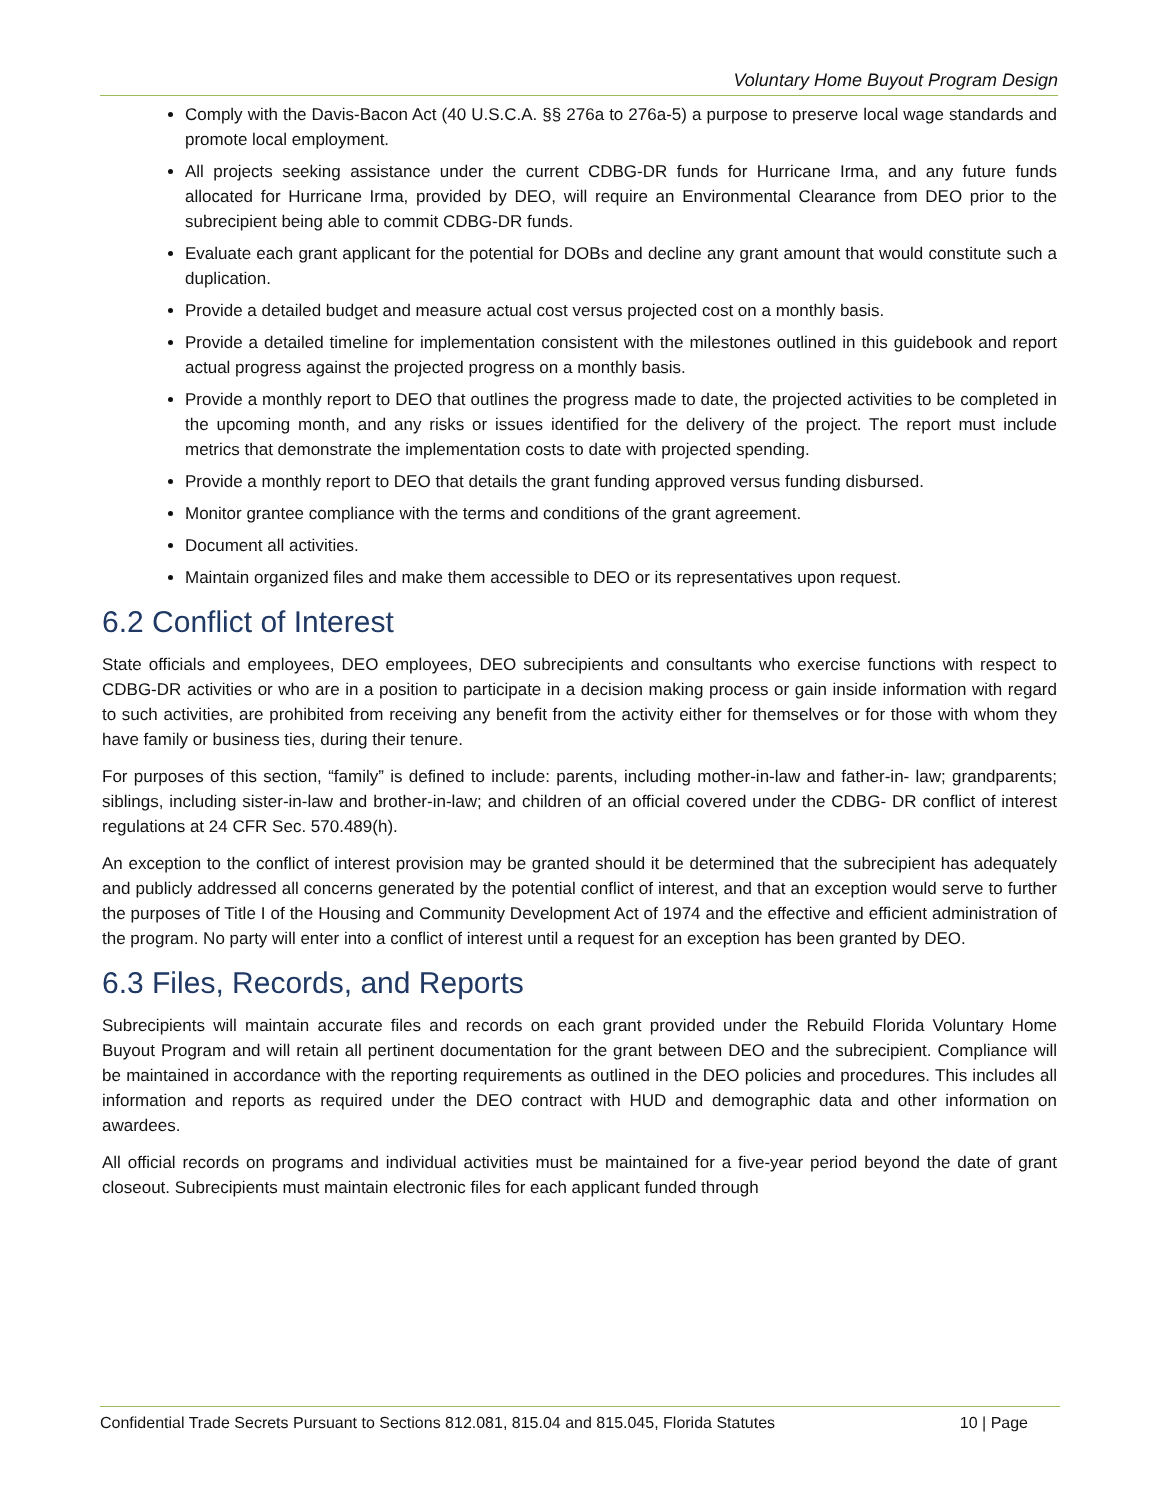Voluntary Home Buyout Program Design
Comply with the Davis-Bacon Act (40 U.S.C.A. §§ 276a to 276a-5) a purpose to preserve local wage standards and promote local employment.
All projects seeking assistance under the current CDBG-DR funds for Hurricane Irma, and any future funds allocated for Hurricane Irma, provided by DEO, will require an Environmental Clearance from DEO prior to the subrecipient being able to commit CDBG-DR funds.
Evaluate each grant applicant for the potential for DOBs and decline any grant amount that would constitute such a duplication.
Provide a detailed budget and measure actual cost versus projected cost on a monthly basis.
Provide a detailed timeline for implementation consistent with the milestones outlined in this guidebook and report actual progress against the projected progress on a monthly basis.
Provide a monthly report to DEO that outlines the progress made to date, the projected activities to be completed in the upcoming month, and any risks or issues identified for the delivery of the project. The report must include metrics that demonstrate the implementation costs to date with projected spending.
Provide a monthly report to DEO that details the grant funding approved versus funding disbursed.
Monitor grantee compliance with the terms and conditions of the grant agreement.
Document all activities.
Maintain organized files and make them accessible to DEO or its representatives upon request.
6.2 Conflict of Interest
State officials and employees, DEO employees, DEO subrecipients and consultants who exercise functions with respect to CDBG-DR activities or who are in a position to participate in a decision making process or gain inside information with regard to such activities, are prohibited from receiving any benefit from the activity either for themselves or for those with whom they have family or business ties, during their tenure.
For purposes of this section, “family” is defined to include: parents, including mother-in-law and father-in- law; grandparents; siblings, including sister-in-law and brother-in-law; and children of an official covered under the CDBG- DR conflict of interest regulations at 24 CFR Sec. 570.489(h).
An exception to the conflict of interest provision may be granted should it be determined that the subrecipient has adequately and publicly addressed all concerns generated by the potential conflict of interest, and that an exception would serve to further the purposes of Title I of the Housing and Community Development Act of 1974 and the effective and efficient administration of the program. No party will enter into a conflict of interest until a request for an exception has been granted by DEO.
6.3 Files, Records, and Reports
Subrecipients will maintain accurate files and records on each grant provided under the Rebuild Florida Voluntary Home Buyout Program and will retain all pertinent documentation for the grant between DEO and the subrecipient. Compliance will be maintained in accordance with the reporting requirements as outlined in the DEO policies and procedures. This includes all information and reports as required under the DEO contract with HUD and demographic data and other information on awardees.
All official records on programs and individual activities must be maintained for a five-year period beyond the date of grant closeout. Subrecipients must maintain electronic files for each applicant funded through
Confidential Trade Secrets Pursuant to Sections 812.081, 815.04 and 815.045, Florida Statutes 10 | Page